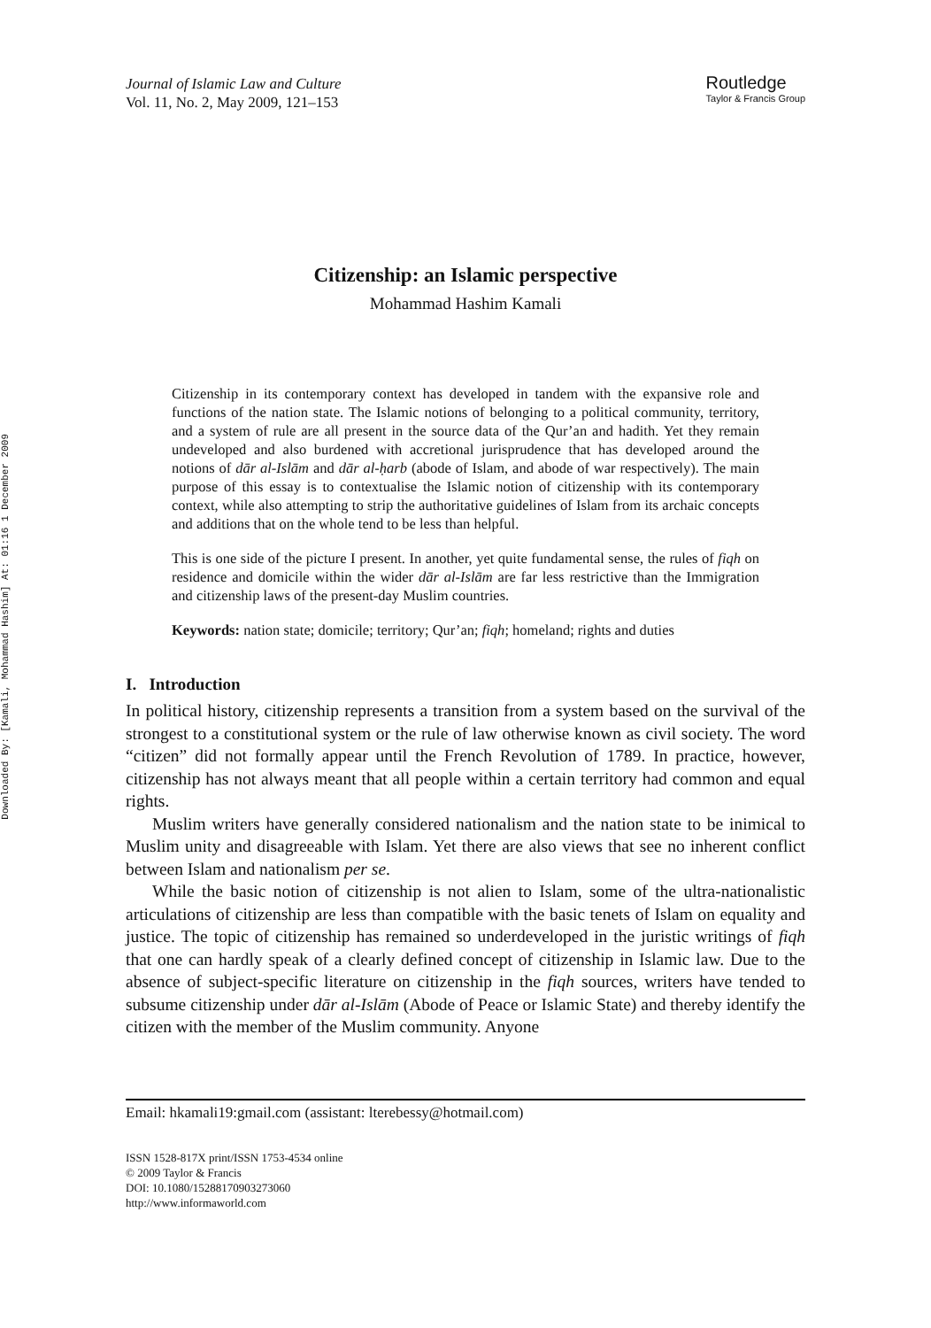Downloaded By: [Kamali, Mohammad Hashim] At: 01:16 1 December 2009
Journal of Islamic Law and Culture
Vol. 11, No. 2, May 2009, 121–153
Routledge
Taylor & Francis Group
Citizenship: an Islamic perspective
Mohammad Hashim Kamali
Citizenship in its contemporary context has developed in tandem with the expansive role and functions of the nation state. The Islamic notions of belonging to a political community, territory, and a system of rule are all present in the source data of the Qur’an and hadith. Yet they remain undeveloped and also burdened with accretional jurisprudence that has developed around the notions of dār al-Islām and dār al-ḥarb (abode of Islam, and abode of war respectively). The main purpose of this essay is to contextualise the Islamic notion of citizenship with its contemporary context, while also attempting to strip the authoritative guidelines of Islam from its archaic concepts and additions that on the whole tend to be less than helpful.
This is one side of the picture I present. In another, yet quite fundamental sense, the rules of fiqh on residence and domicile within the wider dār al-Islām are far less restrictive than the Immigration and citizenship laws of the present-day Muslim countries.
Keywords: nation state; domicile; territory; Qur’an; fiqh; homeland; rights and duties
I. Introduction
In political history, citizenship represents a transition from a system based on the survival of the strongest to a constitutional system or the rule of law otherwise known as civil society. The word “citizen” did not formally appear until the French Revolution of 1789. In practice, however, citizenship has not always meant that all people within a certain territory had common and equal rights.
Muslim writers have generally considered nationalism and the nation state to be inimical to Muslim unity and disagreeable with Islam. Yet there are also views that see no inherent conflict between Islam and nationalism per se.
While the basic notion of citizenship is not alien to Islam, some of the ultra-nationalistic articulations of citizenship are less than compatible with the basic tenets of Islam on equality and justice. The topic of citizenship has remained so underdeveloped in the juristic writings of fiqh that one can hardly speak of a clearly defined concept of citizenship in Islamic law. Due to the absence of subject-specific literature on citizenship in the fiqh sources, writers have tended to subsume citizenship under dār al-Islām (Abode of Peace or Islamic State) and thereby identify the citizen with the member of the Muslim community. Anyone
Email: hkamali19:gmail.com (assistant: lterebessy@hotmail.com)
ISSN 1528-817X print/ISSN 1753-4534 online
© 2009 Taylor & Francis
DOI: 10.1080/15288170903273060
http://www.informaworld.com